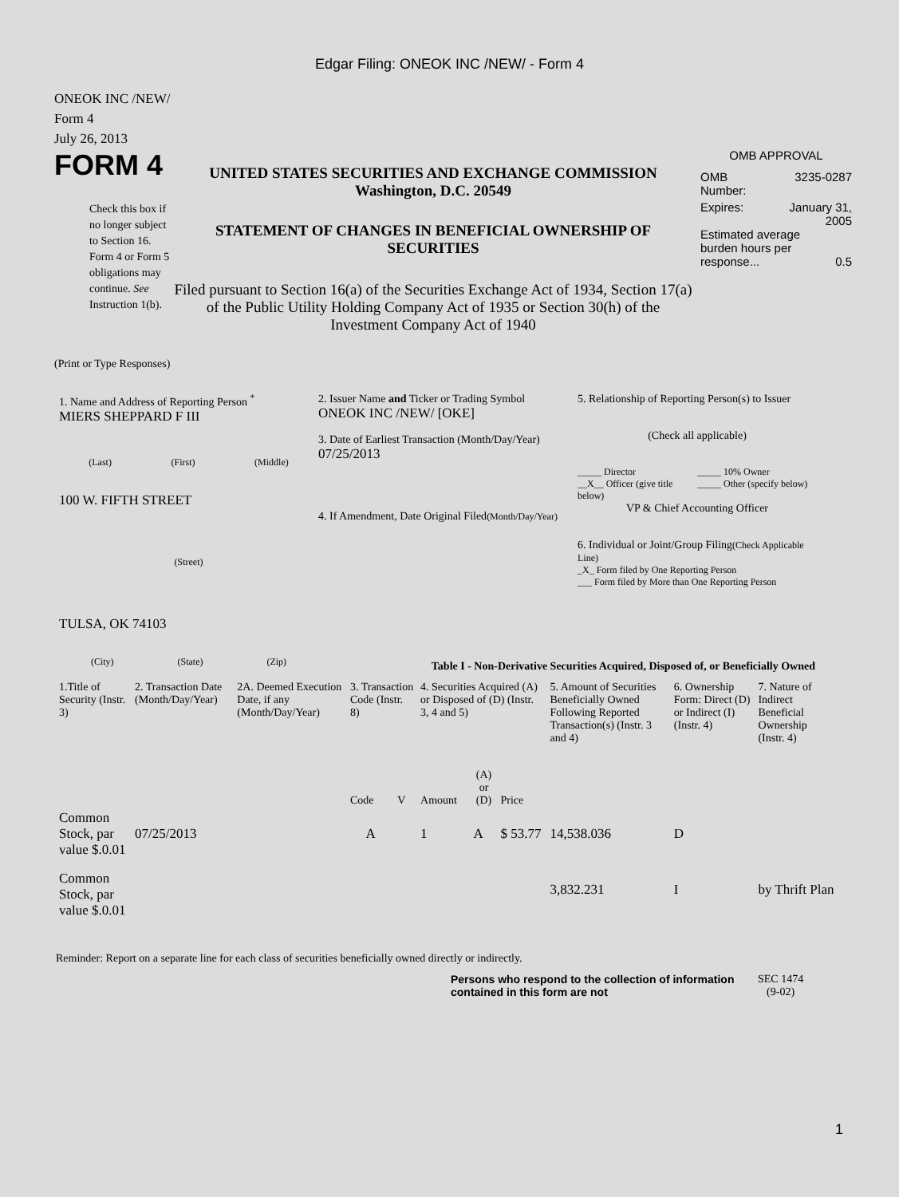Edgar Filing: ONEOK INC /NEW/ - Form 4
ONEOK INC /NEW/
Form 4
July 26, 2013
FORM 4
Check this box if no longer subject to Section 16. Form 4 or Form 5 obligations may continue. See Instruction 1(b).
UNITED STATES SECURITIES AND EXCHANGE COMMISSION
Washington, D.C. 20549
STATEMENT OF CHANGES IN BENEFICIAL OWNERSHIP OF SECURITIES
Filed pursuant to Section 16(a) of the Securities Exchange Act of 1934, Section 17(a) of the Public Utility Holding Company Act of 1935 or Section 30(h) of the Investment Company Act of 1940
OMB APPROVAL
OMB
Number: 3235-0287
Expires: January 31,
2005
Estimated average burden hours per response... 0.5
(Print or Type Responses)
1. Name and Address of Reporting Person <sup>*</sup>
MIERS SHEPPARD F III
(Last) (First) (Middle)
100 W. FIFTH STREET
(Street)
TULSA, OK 74103
(City) (State) (Zip)
2. Issuer Name and Ticker or Trading Symbol
ONEOK INC /NEW/ [OKE]
3. Date of Earliest Transaction (Month/Day/Year)
07/25/2013
4. If Amendment, Date Original Filed(Month/Day/Year)
5. Relationship of Reporting Person(s) to Issuer
(Check all applicable)
_____ Director _____ 10% Owner __X__ Officer (give title below) _____ Other (specify below)
VP & Chief Accounting Officer
6. Individual or Joint/Group Filing(Check Applicable Line)
_X_ Form filed by One Reporting Person
___ Form filed by More than One Reporting Person
Table I - Non-Derivative Securities Acquired, Disposed of, or Beneficially Owned
| 1.Title of Security (Instr. 3) | 2. Transaction Date (Month/Day/Year) | 2A. Deemed Execution Date, if any (Month/Day/Year) | 3. Transaction Code (Instr. 8) | | 4. Securities Acquired (A) or Disposed of (D) (Instr. 3, 4 and 5) | | | 5. Amount of Securities Beneficially Owned Following Reported Transaction(s) (Instr. 3 and 4) | 6. Ownership Form: Direct (D) or Indirect (I) (Instr. 4) | 7. Nature of Indirect Beneficial Ownership (Instr. 4) |
| --- | --- | --- | --- | --- | --- | --- | --- | --- | --- | --- |
| | | | Code | V | Amount | (A) or (D) | Price | | | |
| Common Stock, par value $.0.01 | 07/25/2013 | | A | | 1 | A | $ 53.77 | 14,538.036 | D | |
| Common Stock, par value $.0.01 | | | | | | | | 3,832.231 | I | by Thrift Plan |
Reminder: Report on a separate line for each class of securities beneficially owned directly or indirectly.
Persons who respond to the collection of information contained in this form are not
SEC 1474
(9-02)
1